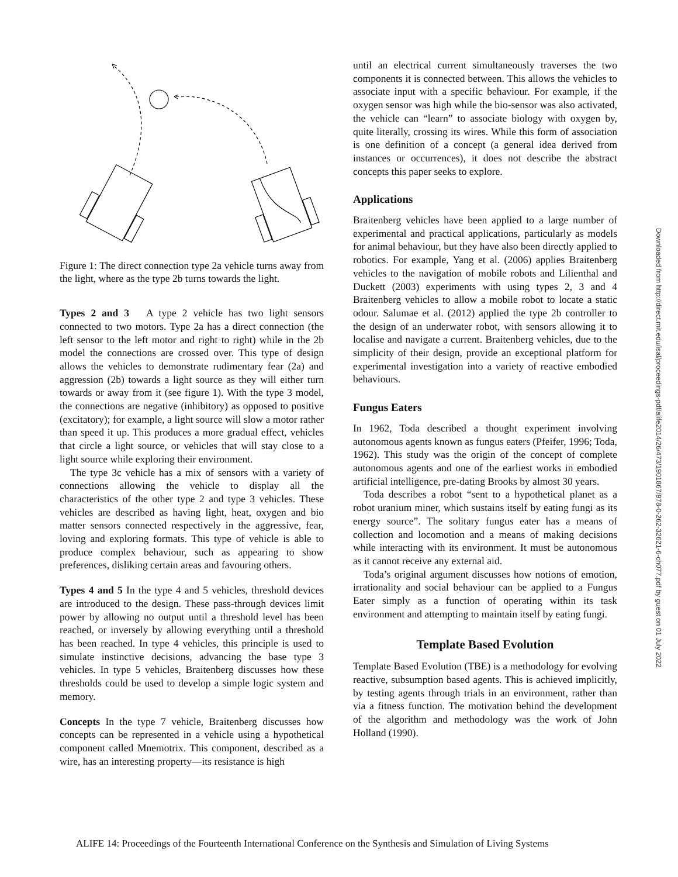Figure 1: The direct connection type 2a vehicle turns away from the light, where as the type 2b turns towards the light.
Types 2 and 3 A type 2 vehicle has two light sensors connected to two motors. Type 2a has a direct connection (the left sensor to the left motor and right to right) while in the 2b model the connections are crossed over. This type of design allows the vehicles to demonstrate rudimentary fear (2a) and aggression (2b) towards a light source as they will either turn towards or away from it (see figure 1). With the type 3 model, the connections are negative (inhibitory) as opposed to positive (excitatory); for example, a light source will slow a motor rather than speed it up. This produces a more gradual effect, vehicles that circle a light source, or vehicles that will stay close to a light source while exploring their environment.
The type 3c vehicle has a mix of sensors with a variety of connections allowing the vehicle to display all the characteristics of the other type 2 and type 3 vehicles. These vehicles are described as having light, heat, oxygen and bio matter sensors connected respectively in the aggressive, fear, loving and exploring formats. This type of vehicle is able to produce complex behaviour, such as appearing to show preferences, disliking certain areas and favouring others.
Types 4 and 5 In the type 4 and 5 vehicles, threshold devices are introduced to the design. These pass-through devices limit power by allowing no output until a threshold level has been reached, or inversely by allowing everything until a threshold has been reached. In type 4 vehicles, this principle is used to simulate instinctive decisions, advancing the base type 3 vehicles. In type 5 vehicles, Braitenberg discusses how these thresholds could be used to develop a simple logic system and memory.
Concepts In the type 7 vehicle, Braitenberg discusses how concepts can be represented in a vehicle using a hypothetical component called Mnemotrix. This component, described as a wire, has an interesting property—its resistance is high
until an electrical current simultaneously traverses the two components it is connected between. This allows the vehicles to associate input with a specific behaviour. For example, if the oxygen sensor was high while the bio-sensor was also activated, the vehicle can “learn” to associate biology with oxygen by, quite literally, crossing its wires. While this form of association is one definition of a concept (a general idea derived from instances or occurrences), it does not describe the abstract concepts this paper seeks to explore.
Applications
Braitenberg vehicles have been applied to a large number of experimental and practical applications, particularly as models for animal behaviour, but they have also been directly applied to robotics. For example, Yang et al. (2006) applies Braitenberg vehicles to the navigation of mobile robots and Lilienthal and Duckett (2003) experiments with using types 2, 3 and 4 Braitenberg vehicles to allow a mobile robot to locate a static odour. Salumae et al. (2012) applied the type 2b controller to the design of an underwater robot, with sensors allowing it to localise and navigate a current. Braitenberg vehicles, due to the simplicity of their design, provide an exceptional platform for experimental investigation into a variety of reactive embodied behaviours.
Fungus Eaters
In 1962, Toda described a thought experiment involving autonomous agents known as fungus eaters (Pfeifer, 1996; Toda, 1962). This study was the origin of the concept of complete autonomous agents and one of the earliest works in embodied artificial intelligence, pre-dating Brooks by almost 30 years.
Toda describes a robot “sent to a hypothetical planet as a robot uranium miner, which sustains itself by eating fungi as its energy source”. The solitary fungus eater has a means of collection and locomotion and a means of making decisions while interacting with its environment. It must be autonomous as it cannot receive any external aid.
Toda’s original argument discusses how notions of emotion, irrationality and social behaviour can be applied to a Fungus Eater simply as a function of operating within its task environment and attempting to maintain itself by eating fungi.
Template Based Evolution
Template Based Evolution (TBE) is a methodology for evolving reactive, subsumption based agents. This is achieved implicitly, by testing agents through trials in an environment, rather than via a fitness function. The motivation behind the development of the algorithm and methodology was the work of John Holland (1990).
Downloaded from http://direct.mit.edu/isal/proceedings-pdf/alife2014/26/473/1901867/978-0-262-32621-6-ch077.pdf by guest on 01 July 2022
ALIFE 14: Proceedings of the Fourteenth International Conference on the Synthesis and Simulation of Living Systems